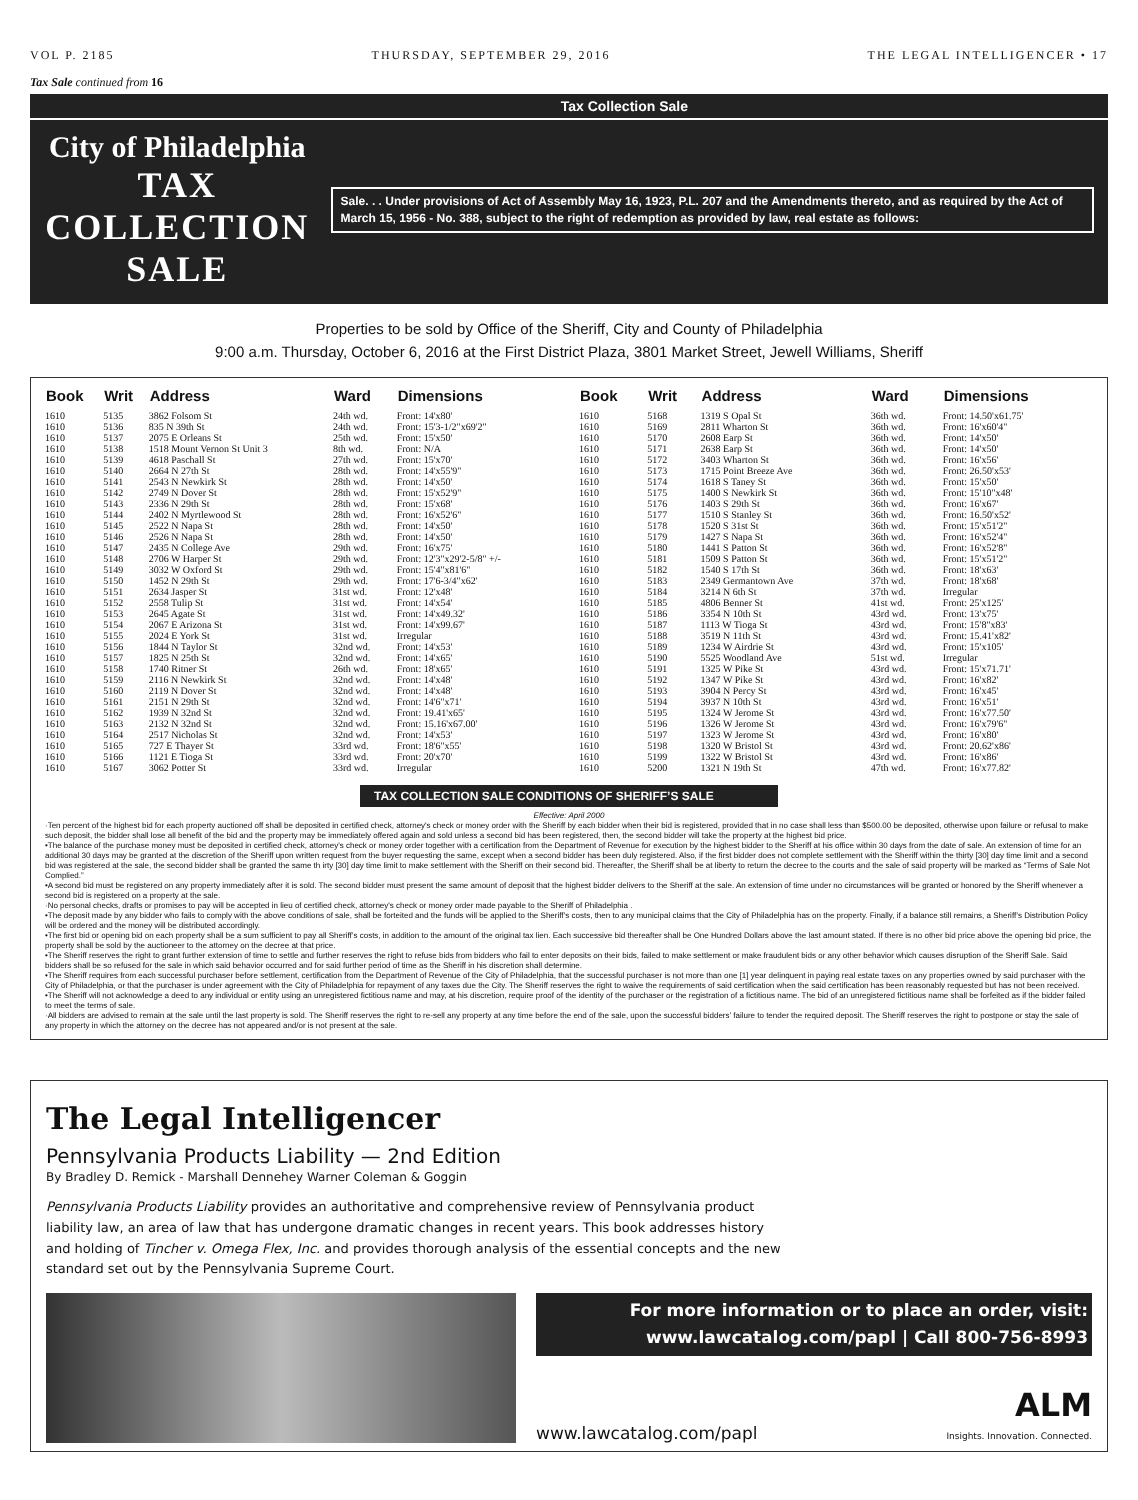VOL P. 2185 THURSDAY, SEPTEMBER 29, 2016 THE LEGAL INTELLIGENCER • 17
Tax Sale continued from 16
Tax Collection Sale
City of Philadelphia
TAX COLLECTION SALE
Sale. . . Under provisions of Act of Assembly May 16, 1923, P.L. 207 and the Amendments thereto, and as required by the Act of March 15, 1956 - No. 388, subject to the right of redemption as provided by law, real estate as follows:
Properties to be sold by Office of the Sheriff, City and County of Philadelphia
9:00 a.m. Thursday, October 6, 2016 at the First District Plaza, 3801 Market Street, Jewell Williams, Sheriff
| Book | Writ | Address | Ward | Dimensions |
| --- | --- | --- | --- | --- |
| 1610 | 5135 | 3862 Folsom St | 24th wd. | Front: 14'x80' |
| 1610 | 5136 | 835 N 39th St | 24th wd. | Front: 15'3-1/2"x69'2" |
| 1610 | 5137 | 2075 E Orleans St | 25th wd. | Front: 15'x50' |
| 1610 | 5138 | 1518 Mount Vernon St Unit 3 | 8th wd. | Front: N/A |
| 1610 | 5139 | 4618 Paschall St | 27th wd. | Front: 15'x70' |
| 1610 | 5140 | 2664 N 27th St | 28th wd. | Front: 14'x55'9" |
| 1610 | 5141 | 2543 N Newkirk St | 28th wd. | Front: 14'x50' |
| 1610 | 5142 | 2749 N Dover St | 28th wd. | Front: 15'x52'9" |
| 1610 | 5143 | 2336 N 29th St | 28th wd. | Front: 15'x68' |
| 1610 | 5144 | 2402 N Myrtlewood St | 28th wd. | Front: 16'x52'6" |
| 1610 | 5145 | 2522 N Napa St | 28th wd. | Front: 14'x50' |
| 1610 | 5146 | 2526 N Napa St | 28th wd. | Front: 14'x50' |
| 1610 | 5147 | 2435 N College Ave | 29th wd. | Front: 16'x75' |
| 1610 | 5148 | 2706 W Harper St | 29th wd. | Front: 12'3"x29'2-5/8" +/- |
| 1610 | 5149 | 3032 W Oxford St | 29th wd. | Front: 15'4"x81'6" |
| 1610 | 5150 | 1452 N 29th St | 29th wd. | Front: 17'6-3/4"x62' |
| 1610 | 5151 | 2634 Jasper St | 31st wd. | Front: 12'x48' |
| 1610 | 5152 | 2558 Tulip St | 31st wd. | Front: 14'x54' |
| 1610 | 5153 | 2645 Agate St | 31st wd. | Front: 14'x49.32' |
| 1610 | 5154 | 2067 E Arizona St | 31st wd. | Front: 14'x99.67' |
| 1610 | 5155 | 2024 E York St | 31st wd. | Irregular |
| 1610 | 5156 | 1844 N Taylor St | 32nd wd. | Front: 14'x53' |
| 1610 | 5157 | 1825 N 25th St | 32nd wd. | Front: 14'x65' |
| 1610 | 5158 | 1740 Ritner St | 26th wd. | Front: 18'x65' |
| 1610 | 5159 | 2116 N Newkirk St | 32nd wd. | Front: 14'x48' |
| 1610 | 5160 | 2119 N Dover St | 32nd wd. | Front: 14'x48' |
| 1610 | 5161 | 2151 N 29th St | 32nd wd. | Front: 14'6"x71' |
| 1610 | 5162 | 1939 N 32nd St | 32nd wd. | Front: 19.41'x65' |
| 1610 | 5163 | 2132 N 32nd St | 32nd wd. | Front: 15.16'x67.00' |
| 1610 | 5164 | 2517 Nicholas St | 32nd wd. | Front: 14'x53' |
| 1610 | 5165 | 727 E Thayer St | 33rd wd. | Front: 18'6"x55' |
| 1610 | 5166 | 1121 E Tioga St | 33rd wd. | Front: 20'x70' |
| 1610 | 5167 | 3062 Potter St | 33rd wd. | Irregular |
| Book | Writ | Address | Ward | Dimensions |
| --- | --- | --- | --- | --- |
| 1610 | 5168 | 1319 S Opal St | 36th wd. | Front: 14.50'x61.75' |
| 1610 | 5169 | 2811 Wharton St | 36th wd. | Front: 16'x60'4" |
| 1610 | 5170 | 2608 Earp St | 36th wd. | Front: 14'x50' |
| 1610 | 5171 | 2638 Earp St | 36th wd. | Front: 14'x50' |
| 1610 | 5172 | 3403 Wharton St | 36th wd. | Front: 16'x56' |
| 1610 | 5173 | 1715 Point Breeze Ave | 36th wd. | Front: 26.50'x53' |
| 1610 | 5174 | 1618 S Taney St | 36th wd. | Front: 15'x50' |
| 1610 | 5175 | 1400 S Newkirk St | 36th wd. | Front: 15'10"x48' |
| 1610 | 5176 | 1403 S 29th St | 36th wd. | Front: 16'x67' |
| 1610 | 5177 | 1510 S Stanley St | 36th wd. | Front: 16.50'x52' |
| 1610 | 5178 | 1520 S 31st St | 36th wd. | Front: 15'x51'2" |
| 1610 | 5179 | 1427 S Napa St | 36th wd. | Front: 16'x52'4" |
| 1610 | 5180 | 1441 S Patton St | 36th wd. | Front: 16'x52'8" |
| 1610 | 5181 | 1509 S Patton St | 36th wd. | Front: 15'x51'2" |
| 1610 | 5182 | 1540 S 17th St | 36th wd. | Front: 18'x63' |
| 1610 | 5183 | 2349 Germantown Ave | 37th wd. | Front: 18'x68' |
| 1610 | 5184 | 3214 N 6th St | 37th wd. | Irregular |
| 1610 | 5185 | 4806 Benner St | 41st wd. | Front: 25'x125' |
| 1610 | 5186 | 3354 N 10th St | 43rd wd. | Front: 13'x75' |
| 1610 | 5187 | 1113 W Tioga St | 43rd wd. | Front: 15'8"x83' |
| 1610 | 5188 | 3519 N 11th St | 43rd wd. | Front: 15.41'x82' |
| 1610 | 5189 | 1234 W Airdrie St | 43rd wd. | Front: 15'x105' |
| 1610 | 5190 | 5525 Woodland Ave | 51st wd. | Irregular |
| 1610 | 5191 | 1325 W Pike St | 43rd wd. | Front: 15'x71.71' |
| 1610 | 5192 | 1347 W Pike St | 43rd wd. | Front: 16'x82' |
| 1610 | 5193 | 3904 N Percy St | 43rd wd. | Front: 16'x45' |
| 1610 | 5194 | 3937 N 10th St | 43rd wd. | Front: 16'x51' |
| 1610 | 5195 | 1324 W Jerome St | 43rd wd. | Front: 16'x77.50' |
| 1610 | 5196 | 1326 W Jerome St | 43rd wd. | Front: 16'x79'6" |
| 1610 | 5197 | 1323 W Jerome St | 43rd wd. | Front: 16'x80' |
| 1610 | 5198 | 1320 W Bristol St | 43rd wd. | Front: 20.62'x86' |
| 1610 | 5199 | 1322 W Bristol St | 43rd wd. | Front: 16'x86' |
| 1610 | 5200 | 1321 N 19th St | 47th wd. | Front: 16'x77.82' |
TAX COLLECTION SALE CONDITIONS OF SHERIFF’S SALE
Effective: April 2000
·Ten percent of the highest bid for each property auctioned off shall be deposited in certified check, attorney's check or money order with the Sheriff by each bidder when their bid is registered, provided that in no case shall less than $500.00 be deposited, otherwise upon failure or refusal to make such deposit, the bidder shall lose all benefit of the bid and the property may be immediately offered again and sold unless a second bid has been registered, then, the second bidder will take the property at the highest bid price.
•The balance of the purchase money must be deposited in certified check, attorney's check or money order together with a certification from the Department of Revenue for execution by the highest bidder to the Sheriff at his office within 30 days from the date of sale. An extension of time for an additional 30 days may be granted at the discretion of the Sheriff upon written request from the buyer requesting the same, except when a second bidder has been duly registered. Also, if the first bidder does not complete settlement with the Sheriff within the thirty [30] day time limit and a second bid was registered at the sale, the second bidder shall be granted the same th irty [30] day time limit to make settlement with the Sheriff on their second bid. Thereafter, the Sheriff shall be at liberty to return the decree to the courts and the sale of said property will be marked as “Terms of Sale Not Complied.”
•A second bid must be registered on any property immediately after it is sold. The second bidder must present the same amount of deposit that the highest bidder delivers to the Sheriff at the sale. An extension of time under no circumstances will be granted or honored by the Sheriff whenever a second bid is registered on a property at the sale.
·No personal checks, drafts or promises to pay will be accepted in lieu of certified check, attorney's check or money order made payable to the Sheriff of Philadelphia .
•The deposit made by any bidder who fails to comply with the above conditions of sale, shall be forteited and the funds will be applied to the Sheriff’s costs, then to any municipal claims that the City of Philadelphia has on the property. Finally, if a balance still remains, a Sheriff’s Distribution Policy will be ordered and the money will be distributed accordingly.
•The first bid or opening bid on each property shall be a sum sufficient to pay all Sheriff’s costs, in addition to the amount of the original tax lien. Each successive bid thereafter shall be One Hundred Dollars above the last amount stated. If there is no other bid price above the opening bid price, the property shall be sold by the auctioneer to the attorney on the decree at that price.
•The Sheriff reserves the right to grant further extension of time to settle and further reserves the right to refuse bids from bidders who fail to enter deposits on their bids, failed to make settlement or make fraudulent bids or any other behavior which causes disruption of the Sheriff Sale. Said bidders shall be so refused for the sale in which said behavior occurred and for said further period of time as the Sheriff in his discretion shall determine.
•The Sheriff requires from each successful purchaser before settlement, certification from the Department of Revenue of the City of Philadelphia, that the successful purchaser is not more than one [1] year delinquent in paying real estate taxes on any properties owned by said purchaser with the City of Philadelphia, or that the purchaser is under agreement with the City of Philadelphia for repayment of any taxes due the City. The Sheriff reserves the right to waive the requirements of said certification when the said certification has been reasonably requested but has not been received.
•The Sheriff will not acknowledge a deed to any individual or entity using an unregistered fictitious name and may, at his discretion, require proof of the identity of the purchaser or the registration of a fictitious name. The bid of an unregistered fictitious name shall be forfeited as if the bidder failed to meet the terms of sale.
·All bidders are advised to remain at the sale until the last property is sold. The Sheriff reserves the right to re-sell any property at any time before the end of the sale, upon the successful bidders’ failure to tender the required deposit. The Sheriff reserves the right to postpone or stay the sale of any property in which the attorney on the decree has not appeared and/or is not present at the sale.
The Legal Intelligencer
Pennsylvania Products Liability — 2nd Edition
By Bradley D. Remick - Marshall Dennehey Warner Coleman & Goggin
Pennsylvania Products Liability provides an authoritative and comprehensive review of Pennsylvania product liability law, an area of law that has undergone dramatic changes in recent years. This book addresses history and holding of Tincher v. Omega Flex, Inc. and provides thorough analysis of the essential concepts and the new standard set out by the Pennsylvania Supreme Court.
For more information or to place an order, visit:
www.lawcatalog.com/papl | Call 800-756-8993
www.lawcatalog.com/papl ALM
Insights. Innovation. Connected.